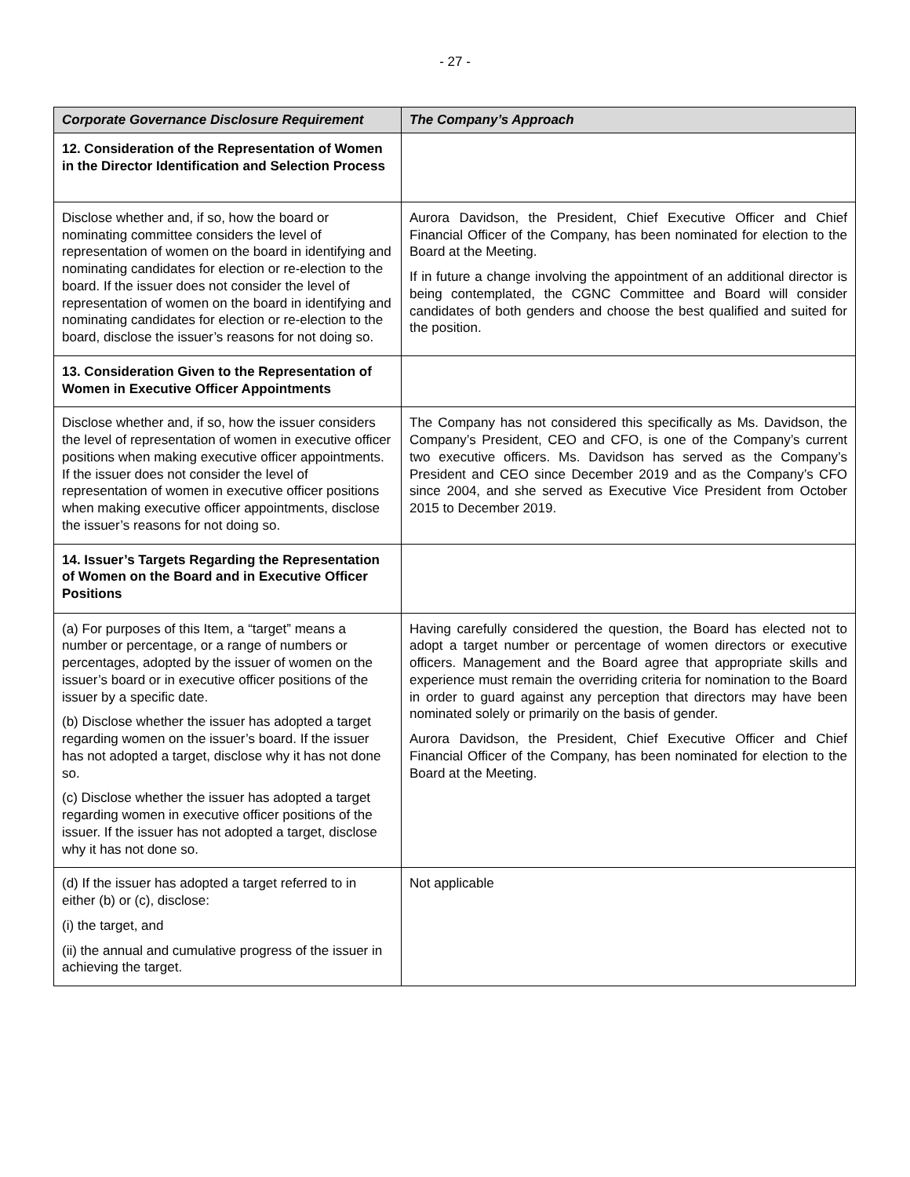- 27 -
| Corporate Governance Disclosure Requirement | The Company’s Approach |
| --- | --- |
| 12. Consideration of the Representation of Women in the Director Identification and Selection Process | |
| Disclose whether and, if so, how the board or nominating committee considers the level of representation of women on the board in identifying and nominating candidates for election or re-election to the board. If the issuer does not consider the level of representation of women on the board in identifying and nominating candidates for election or re-election to the board, disclose the issuer’s reasons for not doing so. | Aurora Davidson, the President, Chief Executive Officer and Chief Financial Officer of the Company, has been nominated for election to the Board at the Meeting. If in future a change involving the appointment of an additional director is being contemplated, the CGNC Committee and Board will consider candidates of both genders and choose the best qualified and suited for the position. |
| 13. Consideration Given to the Representation of Women in Executive Officer Appointments | |
| Disclose whether and, if so, how the issuer considers the level of representation of women in executive officer positions when making executive officer appointments. If the issuer does not consider the level of representation of women in executive officer positions when making executive officer appointments, disclose the issuer’s reasons for not doing so. | The Company has not considered this specifically as Ms. Davidson, the Company’s President, CEO and CFO, is one of the Company’s current two executive officers. Ms. Davidson has served as the Company’s President and CEO since December 2019 and as the Company’s CFO since 2004, and she served as Executive Vice President from October 2015 to December 2019. |
| 14. Issuer’s Targets Regarding the Representation of Women on the Board and in Executive Officer Positions | |
| (a) For purposes of this Item, a “target” means a number or percentage, or a range of numbers or percentages, adopted by the issuer of women on the issuer’s board or in executive officer positions of the issuer by a specific date. (b) Disclose whether the issuer has adopted a target regarding women on the issuer’s board. If the issuer has not adopted a target, disclose why it has not done so. (c) Disclose whether the issuer has adopted a target regarding women in executive officer positions of the issuer. If the issuer has not adopted a target, disclose why it has not done so. | Having carefully considered the question, the Board has elected not to adopt a target number or percentage of women directors or executive officers. Management and the Board agree that appropriate skills and experience must remain the overriding criteria for nomination to the Board in order to guard against any perception that directors may have been nominated solely or primarily on the basis of gender. Aurora Davidson, the President, Chief Executive Officer and Chief Financial Officer of the Company, has been nominated for election to the Board at the Meeting. |
| (d) If the issuer has adopted a target referred to in either (b) or (c), disclose: (i) the target, and (ii) the annual and cumulative progress of the issuer in achieving the target. | Not applicable |